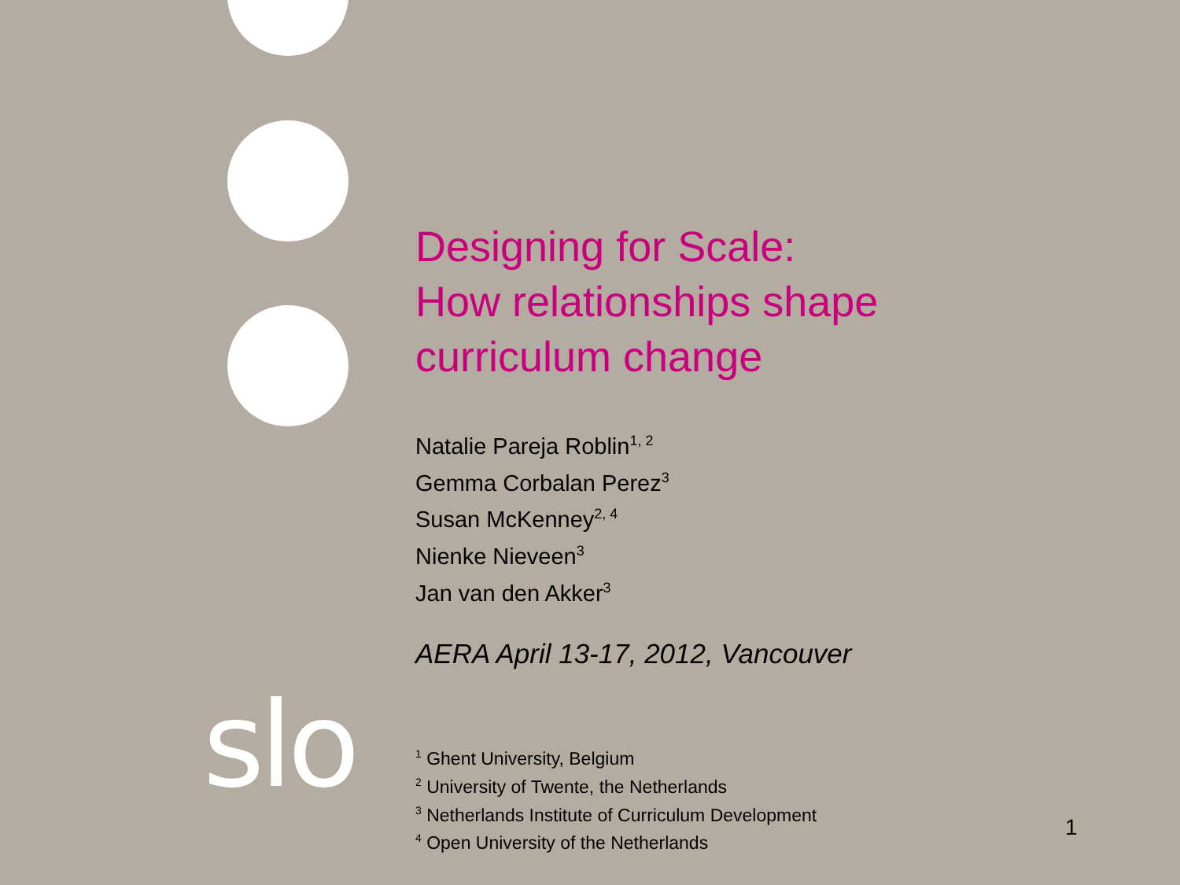slo
Designing for Scale:
How relationships shape
curriculum change
Natalie Pareja Roblin<sup>1, 2</sup>
Gemma Corbalan Perez<sup>3</sup>
Susan McKenney<sup>2, 4</sup>
Nienke Nieveen<sup>3</sup>
Jan van den Akker<sup>3</sup>
AERA April 13-17, 2012, Vancouver
<sup>1</sup> Ghent University, Belgium
<sup>2</sup> University of Twente, the Netherlands
<sup>3</sup> Netherlands Institute of Curriculum Development
<sup>4</sup> Open University of the Netherlands
1